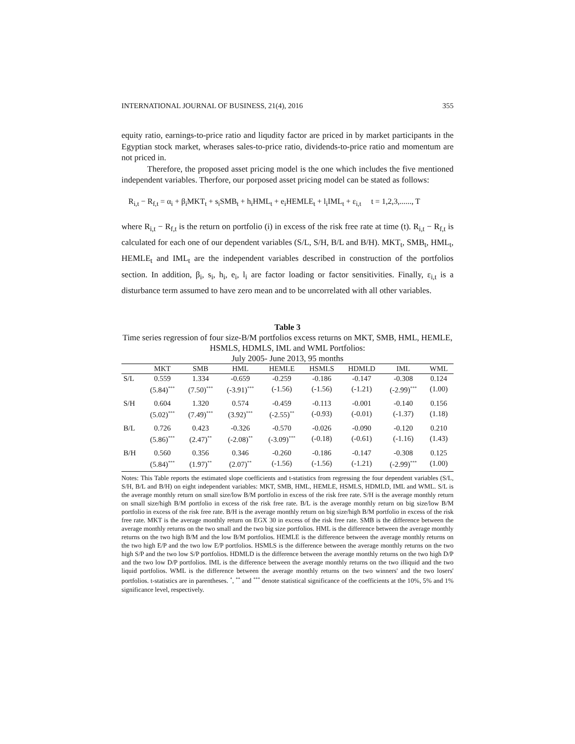INTERNATIONAL JOURNAL OF BUSINESS, 21(4), 2016 355
equity ratio, earnings-to-price ratio and liqudity factor are priced in by market participants in the Egyptian stock market, wherases sales-to-price ratio, dividends-to-price ratio and momentum are not priced in.
Therefore, the proposed asset pricing model is the one which includes the five mentioned independent variables. Therfore, our porposed asset pricing model can be stated as follows:
R<sub>i,t</sub> − R<sub>f,t</sub> = α<sub>i</sub> + β<sub>i</sub>MKT<sub>t</sub> + s<sub>i</sub>SMB<sub>t</sub> + h<sub>i</sub>HML<sub>t</sub> + e<sub>i</sub>HEMLE<sub>t</sub> + l<sub>i</sub>IML<sub>t</sub> + ε<sub>i,t</sub> t = 1,2,3,......, T
where R<sub>i,t</sub> − R<sub>f,t</sub> is the return on portfolio (i) in excess of the risk free rate at time (t). R<sub>i,t</sub> − R<sub>f,t</sub> is calculated for each one of our dependent variables (S/L, S/H, B/L and B/H). MKT<sub>t</sub>, SMB<sub>t</sub>, HML<sub>t</sub>, HEMLE<sub>t</sub> and IML<sub>t</sub> are the independent variables described in construction of the portfolios section. In addition, β<sub>i</sub>, s<sub>i</sub>, h<sub>i</sub>, e<sub>i</sub>, l<sub>i</sub> are factor loading or factor sensitivities. Finally, ε<sub>i,t</sub> is a disturbance term assumed to have zero mean and to be uncorrelated with all other variables.
Table 3
Time series regression of four size-B/M portfolios excess returns on MKT, SMB, HML, HEMLE, HSMLS, HDMLS, IML and WML Portfolios:
July 2005- June 2013, 95 months
| | MKT | SMB | HML | HEMLE | HSMLS | HDMLD | IML | WML |
| --- | --- | --- | --- | --- | --- | --- | --- | --- |
| S/L | 0.559 | 1.334 | -0.659 | -0.259 | -0.186 | -0.147 | -0.308 | 0.124 |
| | (5.84)<sup>***</sup> | (7.50)<sup>***</sup> | (-3.91)<sup>***</sup> | (-1.56) | (-1.56) | (-1.21) | (-2.99)<sup>***</sup> | (1.00) |
| S/H | 0.604 | 1.320 | 0.574 | -0.459 | -0.113 | -0.001 | -0.140 | 0.156 |
| | (5.02)<sup>***</sup> | (7.49)<sup>***</sup> | (3.92)<sup>***</sup> | (-2.55)<sup>**</sup> | (-0.93) | (-0.01) | (-1.37) | (1.18) |
| B/L | 0.726 | 0.423 | -0.326 | -0.570 | -0.026 | -0.090 | -0.120 | 0.210 |
| | (5.86)<sup>***</sup> | (2.47)<sup>**</sup> | (-2.08)<sup>**</sup> | (-3.09)<sup>***</sup> | (-0.18) | (-0.61) | (-1.16) | (1.43) |
| B/H | 0.560 | 0.356 | 0.346 | -0.260 | -0.186 | -0.147 | -0.308 | 0.125 |
| | (5.84)<sup>***</sup> | (1.97)<sup>**</sup> | (2.07)<sup>**</sup> | (-1.56) | (-1.56) | (-1.21) | (-2.99)<sup>***</sup> | (1.00) |
Notes: This Table reports the estimated slope coefficients and t-statistics from regressing the four dependent variables (S/L, S/H, B/L and B/H) on eight independent variables: MKT, SMB, HML, HEMLE, HSMLS, HDMLD, IML and WML. S/L is the average monthly return on small size/low B/M portfolio in excess of the risk free rate. S/H is the average monthly return on small size/high B/M portfolio in excess of the risk free rate. B/L is the average monthly return on big size/low B/M portfolio in excess of the risk free rate. B/H is the average monthly return on big size/high B/M portfolio in excess of the risk free rate. MKT is the average monthly return on EGX 30 in excess of the risk free rate. SMB is the difference between the average monthly returns on the two small and the two big size portfolios. HML is the difference between the average monthly returns on the two high B/M and the low B/M portfolios. HEMLE is the difference between the average monthly returns on the two high E/P and the two low E/P portfolios. HSMLS is the difference between the average monthly returns on the two high S/P and the two low S/P portfolios. HDMLD is the difference between the average monthly returns on the two high D/P and the two low D/P portfolios. IML is the difference between the average monthly returns on the two illiquid and the two liquid portfolios. WML is the difference between the average monthly returns on the two winners' and the two losers' portfolios. t-statistics are in parentheses. <sup>*</sup>, <sup>**</sup> and <sup>***</sup> denote statistical significance of the coefficients at the 10%, 5% and 1% significance level, respectively.